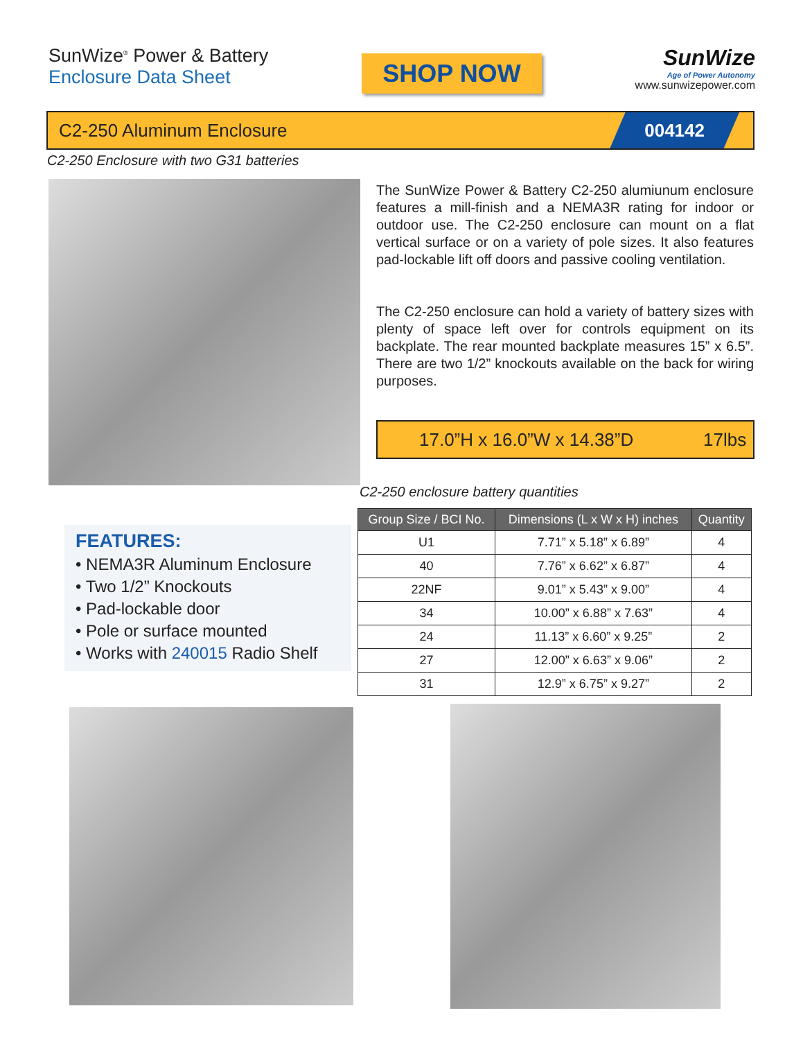SunWize<sup>®</sup> Power & Battery
Enclosure Data Sheet
SHOP NOW
SunWize
Age of Power Autonomy
www.sunwizepower.com
C2-250 Aluminum Enclosure
004142
C2-250 Enclosure with two G31 batteries
The SunWize Power & Battery C2-250 alumiunum enclosure features a mill-finish and a NEMA3R rating for indoor or outdoor use. The C2-250 enclosure can mount on a flat vertical surface or on a variety of pole sizes. It also features pad-lockable lift off doors and passive cooling ventilation.
The C2-250 enclosure can hold a variety of battery sizes with plenty of space left over for controls equipment on its backplate. The rear mounted backplate measures 15” x 6.5”. There are two 1/2” knockouts available on the back for wiring purposes.
17.0”H x 16.0”W x 14.38”D 17lbs
C2-250 enclosure battery quantities
| Group Size / BCI No. | Dimensions (L x W x H) inches | Quantity |
| --- | --- | --- |
| U1 | 7.71” x 5.18” x 6.89” | 4 |
| 40 | 7.76” x 6.62” x 6.87” | 4 |
| 22NF | 9.01” x 5.43” x 9.00” | 4 |
| 34 | 10.00” x 6.88” x 7.63” | 4 |
| 24 | 11.13” x 6.60” x 9.25” | 2 |
| 27 | 12.00” x 6.63” x 9.06” | 2 |
| 31 | 12.9” x 6.75” x 9.27” | 2 |
FEATURES:
• NEMA3R Aluminum Enclosure
• Two 1/2” Knockouts
• Pad-lockable door
• Pole or surface mounted
• Works with 240015 Radio Shelf